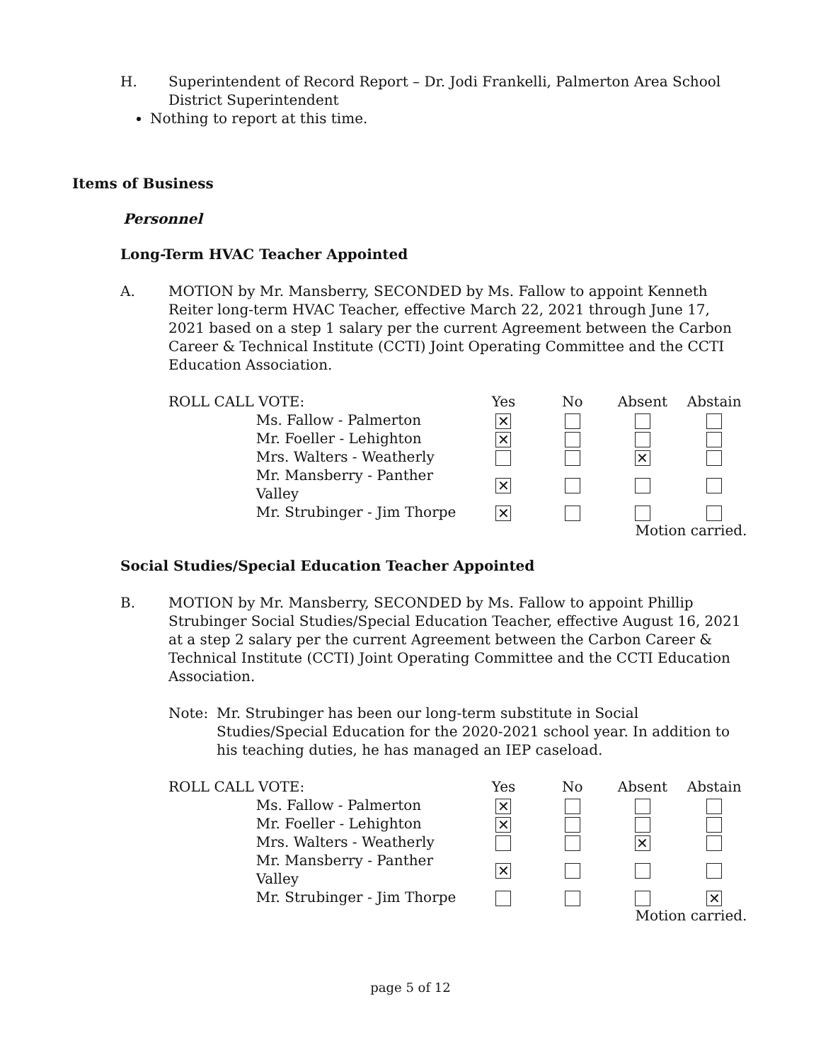H. Superintendent of Record Report – Dr. Jodi Frankelli, Palmerton Area School District Superintendent
Nothing to report at this time.
Items of Business
Personnel
Long-Term HVAC Teacher Appointed
A. MOTION by Mr. Mansberry, SECONDED by Ms. Fallow to appoint Kenneth Reiter long-term HVAC Teacher, effective March 22, 2021 through June 17, 2021 based on a step 1 salary per the current Agreement between the Carbon Career & Technical Institute (CCTI) Joint Operating Committee and the CCTI Education Association.
| ROLL CALL VOTE: | | Yes | No | Absent | Abstain |
| | Ms. Fallow - Palmerton | ✕ | | | |
| | Mr. Foeller - Lehighton | ✕ | | | |
| | Mrs. Walters - Weatherly | | | ✕ | |
| | Mr. Mansberry - Panther Valley | ✕ | | | |
| | Mr. Strubinger - Jim Thorpe | ✕ | | | |
| | | | | Motion carried. | |
Social Studies/Special Education Teacher Appointed
B. MOTION by Mr. Mansberry, SECONDED by Ms. Fallow to appoint Phillip Strubinger Social Studies/Special Education Teacher, effective August 16, 2021 at a step 2 salary per the current Agreement between the Carbon Career & Technical Institute (CCTI) Joint Operating Committee and the CCTI Education Association.
Note: Mr. Strubinger has been our long-term substitute in Social Studies/Special Education for the 2020-2021 school year. In addition to his teaching duties, he has managed an IEP caseload.
| ROLL CALL VOTE: | | Yes | No | Absent | Abstain |
| | Ms. Fallow - Palmerton | ✕ | | | |
| | Mr. Foeller - Lehighton | ✕ | | | |
| | Mrs. Walters - Weatherly | | | ✕ | |
| | Mr. Mansberry - Panther Valley | ✕ | | | |
| | Mr. Strubinger - Jim Thorpe | | | | ✕ |
| | | | | Motion carried. | |
page 5 of 12